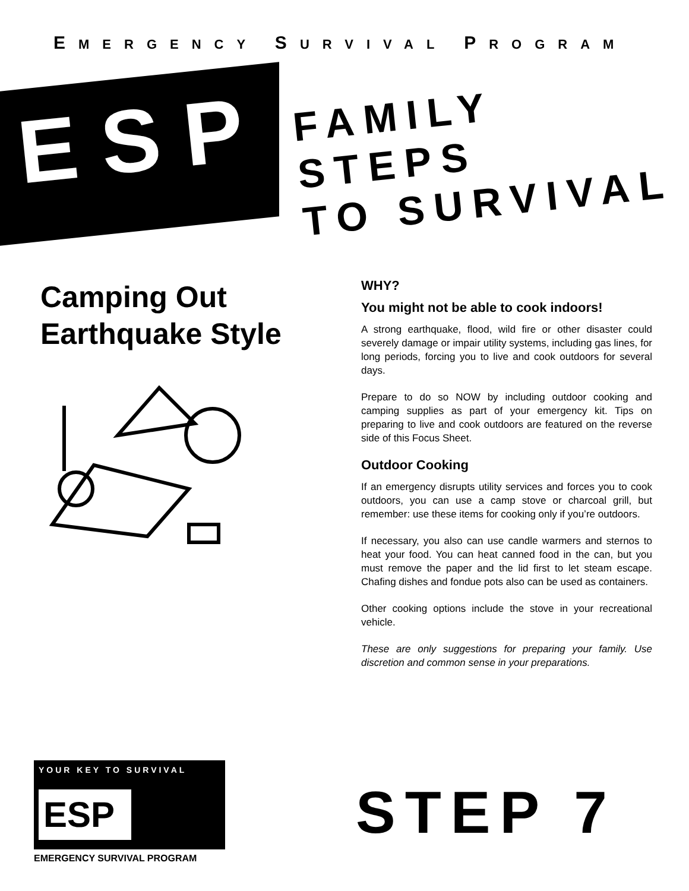EMERGENCY SURVIVAL PROGRAM
ESP
FAMILY STEPS
TO SURVIVAL
Camping Out
Earthquake Style
WHY?
You might not be able to cook indoors!
A strong earthquake, flood, wild fire or other disaster could severely damage or impair utility systems, including gas lines, for long periods, forcing you to live and cook outdoors for several days.
Prepare to do so NOW by including outdoor cooking and camping supplies as part of your emergency kit. Tips on preparing to live and cook outdoors are featured on the reverse side of this Focus Sheet.
Outdoor Cooking
If an emergency disrupts utility services and forces you to cook outdoors, you can use a camp stove or charcoal grill, but remember: use these items for cooking only if you’re outdoors.
If necessary, you also can use candle warmers and sternos to heat your food. You can heat canned food in the can, but you must remove the paper and the lid first to let steam escape. Chafing dishes and fondue pots also can be used as containers.
Other cooking options include the stove in your recreational vehicle.
These are only suggestions for preparing your family. Use discretion and common sense in your preparations.
YOUR KEY TO SURVIVAL
ESP
EMERGENCY SURVIVAL PROGRAM
STEP 7